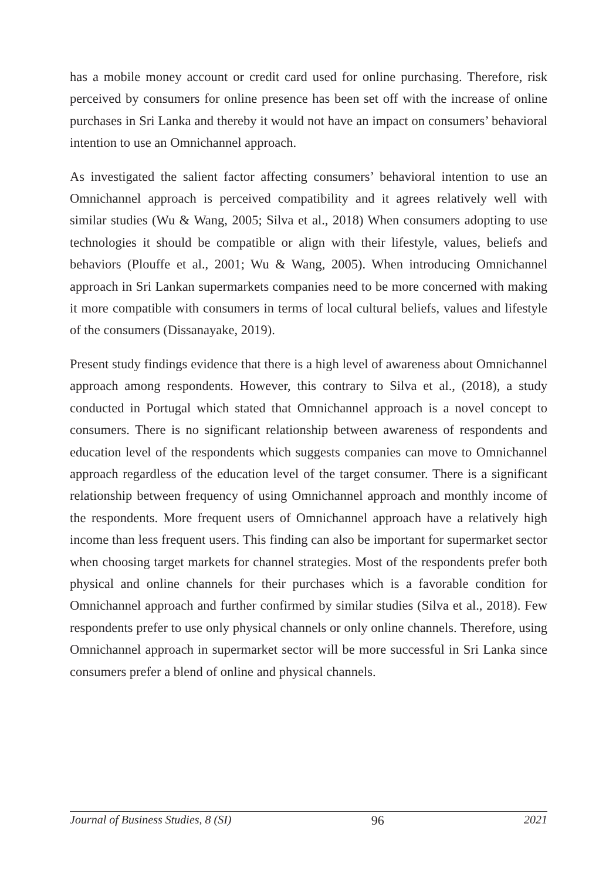has a mobile money account or credit card used for online purchasing. Therefore, risk perceived by consumers for online presence has been set off with the increase of online purchases in Sri Lanka and thereby it would not have an impact on consumers’ behavioral intention to use an Omnichannel approach.
As investigated the salient factor affecting consumers’ behavioral intention to use an Omnichannel approach is perceived compatibility and it agrees relatively well with similar studies (Wu & Wang, 2005; Silva et al., 2018) When consumers adopting to use technologies it should be compatible or align with their lifestyle, values, beliefs and behaviors (Plouffe et al., 2001; Wu & Wang, 2005). When introducing Omnichannel approach in Sri Lankan supermarkets companies need to be more concerned with making it more compatible with consumers in terms of local cultural beliefs, values and lifestyle of the consumers (Dissanayake, 2019).
Present study findings evidence that there is a high level of awareness about Omnichannel approach among respondents. However, this contrary to Silva et al., (2018), a study conducted in Portugal which stated that Omnichannel approach is a novel concept to consumers. There is no significant relationship between awareness of respondents and education level of the respondents which suggests companies can move to Omnichannel approach regardless of the education level of the target consumer. There is a significant relationship between frequency of using Omnichannel approach and monthly income of the respondents. More frequent users of Omnichannel approach have a relatively high income than less frequent users. This finding can also be important for supermarket sector when choosing target markets for channel strategies. Most of the respondents prefer both physical and online channels for their purchases which is a favorable condition for Omnichannel approach and further confirmed by similar studies (Silva et al., 2018). Few respondents prefer to use only physical channels or only online channels. Therefore, using Omnichannel approach in supermarket sector will be more successful in Sri Lanka since consumers prefer a blend of online and physical channels.
Journal of Business Studies, 8 (SI) 96 2021